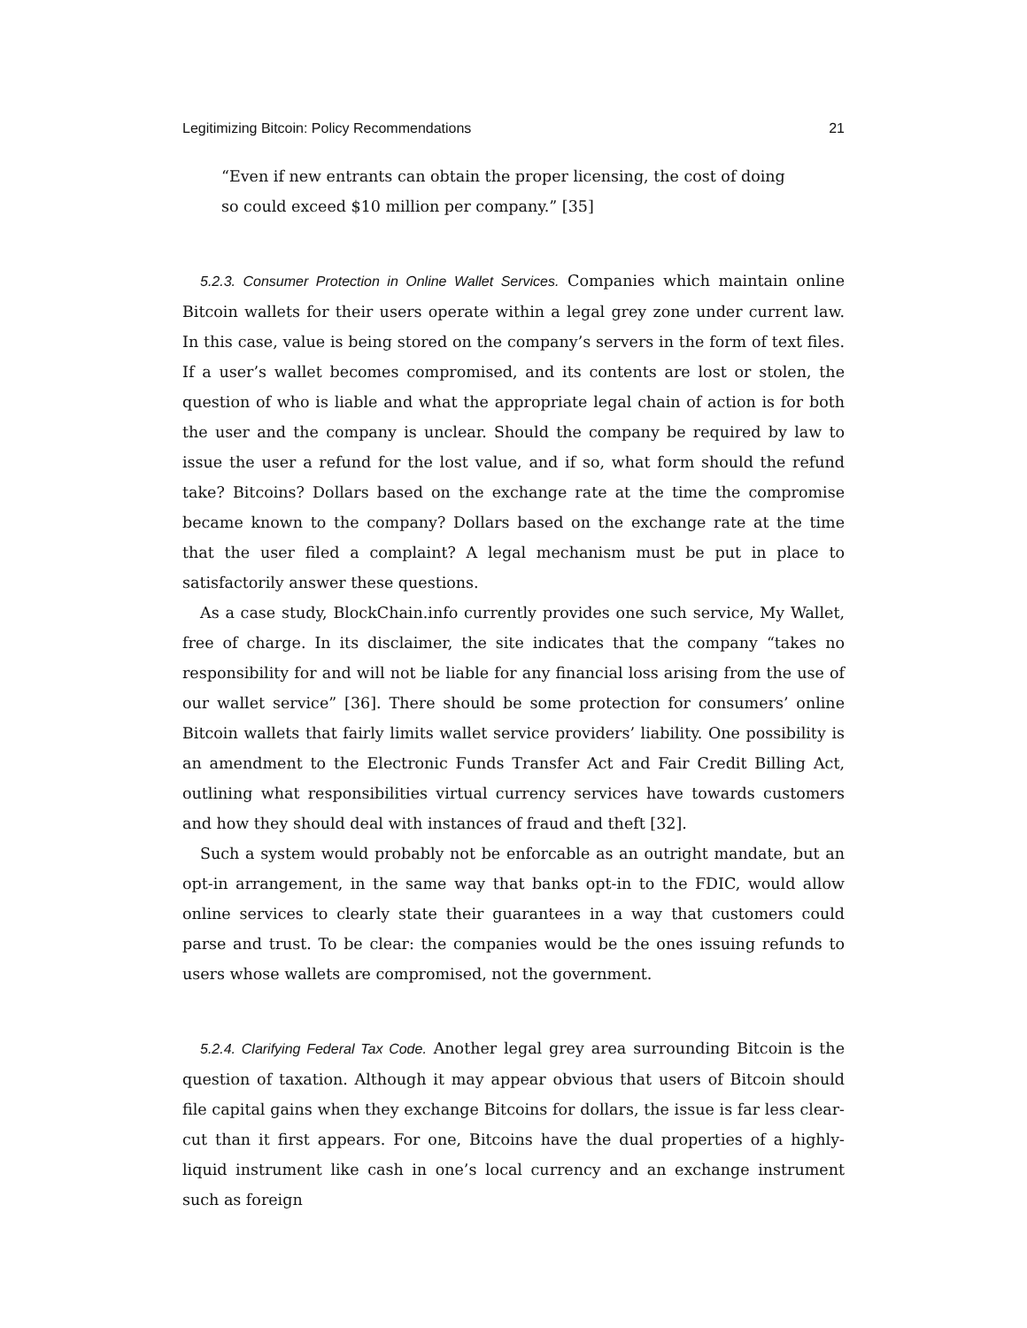Legitimizing Bitcoin: Policy Recommendations 21
“Even if new entrants can obtain the proper licensing, the cost of doing so could exceed $10 million per company.” [35]
5.2.3. Consumer Protection in Online Wallet Services. Companies which maintain online Bitcoin wallets for their users operate within a legal grey zone under current law. In this case, value is being stored on the company’s servers in the form of text files. If a user’s wallet becomes compromised, and its contents are lost or stolen, the question of who is liable and what the appropriate legal chain of action is for both the user and the company is unclear. Should the company be required by law to issue the user a refund for the lost value, and if so, what form should the refund take? Bitcoins? Dollars based on the exchange rate at the time the compromise became known to the company? Dollars based on the exchange rate at the time that the user filed a complaint? A legal mechanism must be put in place to satisfactorily answer these questions.
As a case study, BlockChain.info currently provides one such service, My Wallet, free of charge. In its disclaimer, the site indicates that the company “takes no responsibility for and will not be liable for any financial loss arising from the use of our wallet service” [36]. There should be some protection for consumers’ online Bitcoin wallets that fairly limits wallet service providers’ liability. One possibility is an amendment to the Electronic Funds Transfer Act and Fair Credit Billing Act, outlining what responsibilities virtual currency services have towards customers and how they should deal with instances of fraud and theft [32].
Such a system would probably not be enforcable as an outright mandate, but an opt-in arrangement, in the same way that banks opt-in to the FDIC, would allow online services to clearly state their guarantees in a way that customers could parse and trust. To be clear: the companies would be the ones issuing refunds to users whose wallets are compromised, not the government.
5.2.4. Clarifying Federal Tax Code. Another legal grey area surrounding Bitcoin is the question of taxation. Although it may appear obvious that users of Bitcoin should file capital gains when they exchange Bitcoins for dollars, the issue is far less clear-cut than it first appears. For one, Bitcoins have the dual properties of a highly-liquid instrument like cash in one’s local currency and an exchange instrument such as foreign